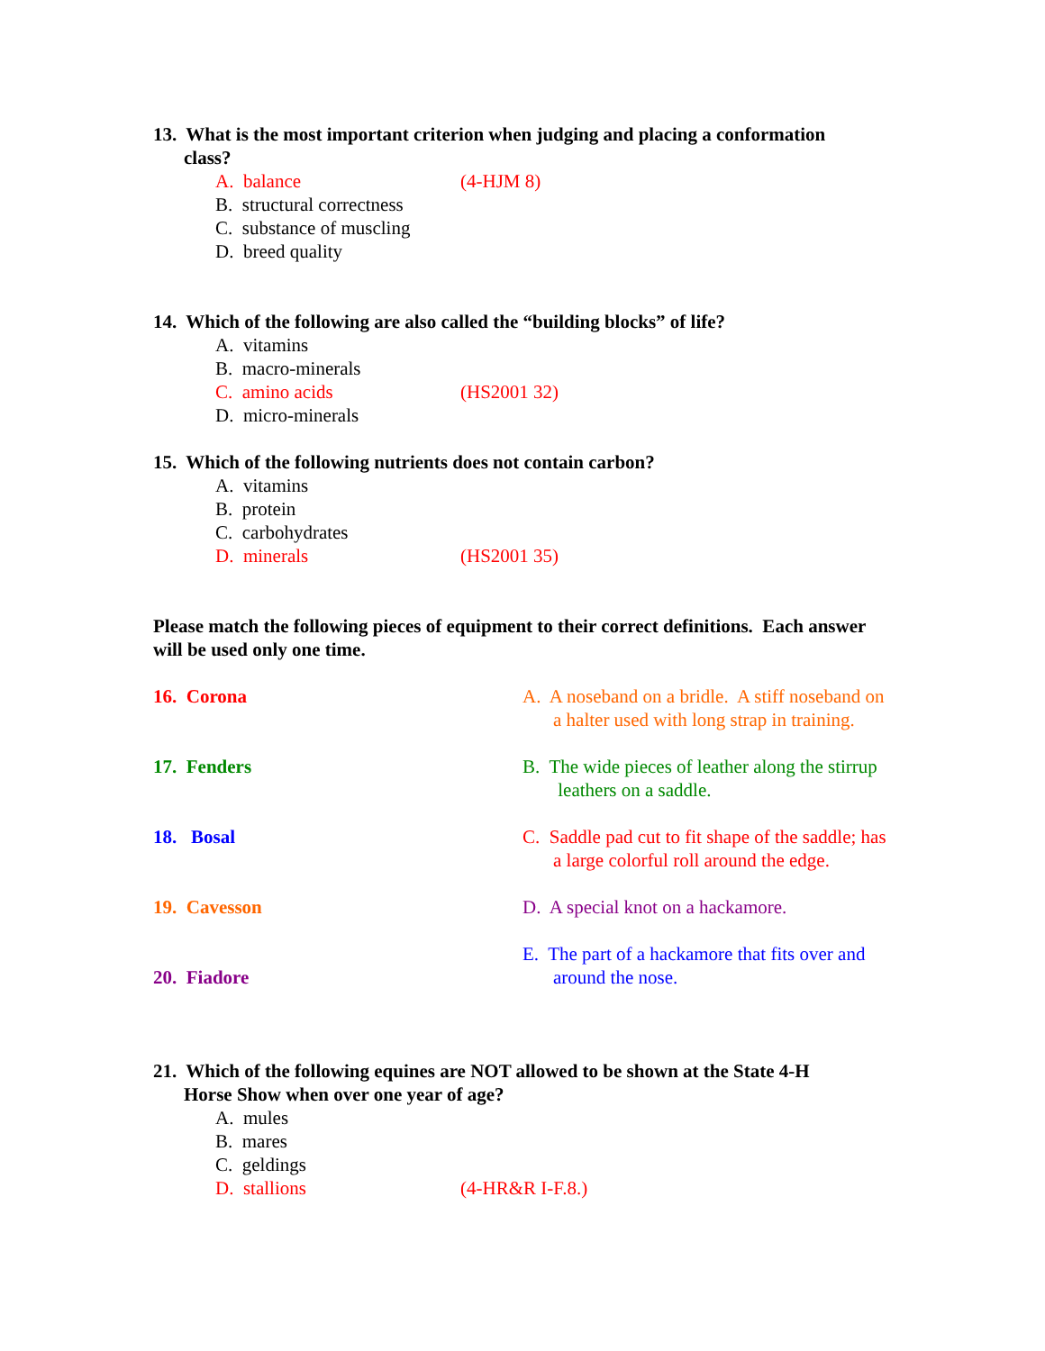13. What is the most important criterion when judging and placing a conformation
class?
A. balance (4-HJM 8)
B. structural correctness
C. substance of muscling
D. breed quality
14. Which of the following are also called the “building blocks” of life?
A. vitamins
B. macro-minerals
C. amino acids (HS2001 32)
D. micro-minerals
15. Which of the following nutrients does not contain carbon?
A. vitamins
B. protein
C. carbohydrates
D. minerals (HS2001 35)
Please match the following pieces of equipment to their correct definitions. Each answer will be used only one time.
16. Corona A. A noseband on a bridle. A stiff noseband on
a halter used with long strap in training.
17. Fenders B. The wide pieces of leather along the stirrup
leathers on a saddle.
18. Bosal C. Saddle pad cut to fit shape of the saddle; has
a large colorful roll around the edge.
19. Cavesson D. A special knot on a hackamore.
20. Fiadore
E. The part of a hackamore that fits over and
around the nose.
21. Which of the following equines are NOT allowed to be shown at the State 4-H
Horse Show when over one year of age?
A. mules
B. mares
C. geldings
D. stallions (4-HR&R I-F.8.)